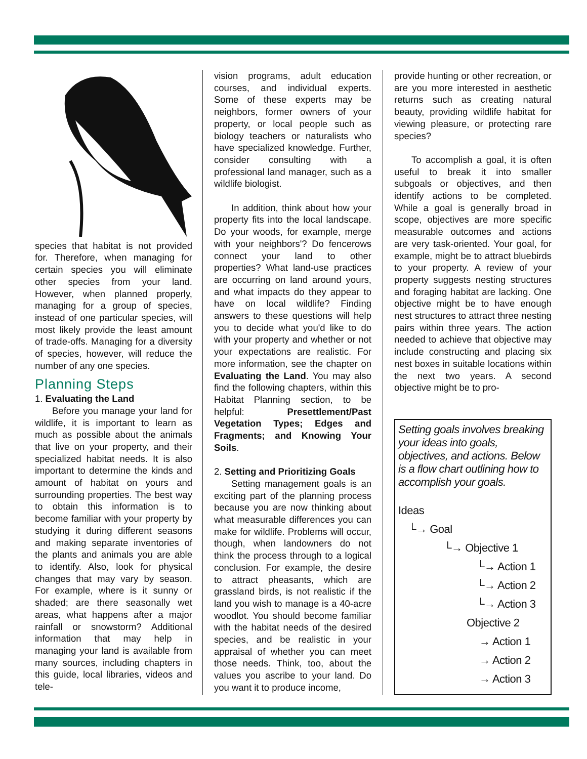species that habitat is not provided for. Therefore, when managing for certain species you will eliminate other species from your land. However, when planned properly, managing for a group of species, instead of one particular species, will most likely provide the least amount of trade-offs. Managing for a diversity of species, however, will reduce the number of any one species.
Planning Steps
1. Evaluating the Land
Before you manage your land for wildlife, it is important to learn as much as possible about the animals that live on your property, and their specialized habitat needs. It is also important to determine the kinds and amount of habitat on yours and surrounding properties. The best way to obtain this information is to become familiar with your property by studying it during different seasons and making separate inventories of the plants and animals you are able to identify. Also, look for physical changes that may vary by season. For example, where is it sunny or shaded; are there seasonally wet areas, what happens after a major rainfall or snowstorm? Additional information that may help in managing your land is available from many sources, including chapters in this guide, local libraries, videos and tele-
vision programs, adult education courses, and individual experts. Some of these experts may be neighbors, former owners of your property, or local people such as biology teachers or naturalists who have specialized knowledge. Further, consider consulting with a professional land manager, such as a wildlife biologist.
In addition, think about how your property fits into the local landscape. Do your woods, for example, merge with your neighbors'? Do fencerows connect your land to other properties? What land-use practices are occurring on land around yours, and what impacts do they appear to have on local wildlife? Finding answers to these questions will help you to decide what you'd like to do with your property and whether or not your expectations are realistic. For more information, see the chapter on Evaluating the Land. You may also find the following chapters, within this Habitat Planning section, to be helpful: Presettlement/Past Vegetation Types; Edges and Fragments; and Knowing Your Soils.
2. Setting and Prioritizing Goals
Setting management goals is an exciting part of the planning process because you are now thinking about what measurable differences you can make for wildlife. Problems will occur, though, when landowners do not think the process through to a logical conclusion. For example, the desire to attract pheasants, which are grassland birds, is not realistic if the land you wish to manage is a 40-acre woodlot. You should become familiar with the habitat needs of the desired species, and be realistic in your appraisal of whether you can meet those needs. Think, too, about the values you ascribe to your land. Do you want it to produce income,
provide hunting or other recreation, or are you more interested in aesthetic returns such as creating natural beauty, providing wildlife habitat for viewing pleasure, or protecting rare species?
To accomplish a goal, it is often useful to break it into smaller subgoals or objectives, and then identify actions to be completed. While a goal is generally broad in scope, objectives are more specific measurable outcomes and actions are very task-oriented. Your goal, for example, might be to attract bluebirds to your property. A review of your property suggests nesting structures and foraging habitat are lacking. One objective might be to have enough nest structures to attract three nesting pairs within three years. The action needed to achieve that objective may include constructing and placing six nest boxes in suitable locations within the next two years. A second objective might be to pro-
Setting goals involves breaking your ideas into goals, objectives, and actions. Below is a flow chart outlining how to accomplish your goals.
Ideas
└→ Goal
└→ Objective 1
└→ Action 1
└→ Action 2
└→ Action 3
Objective 2
→ Action 1
→ Action 2
→ Action 3